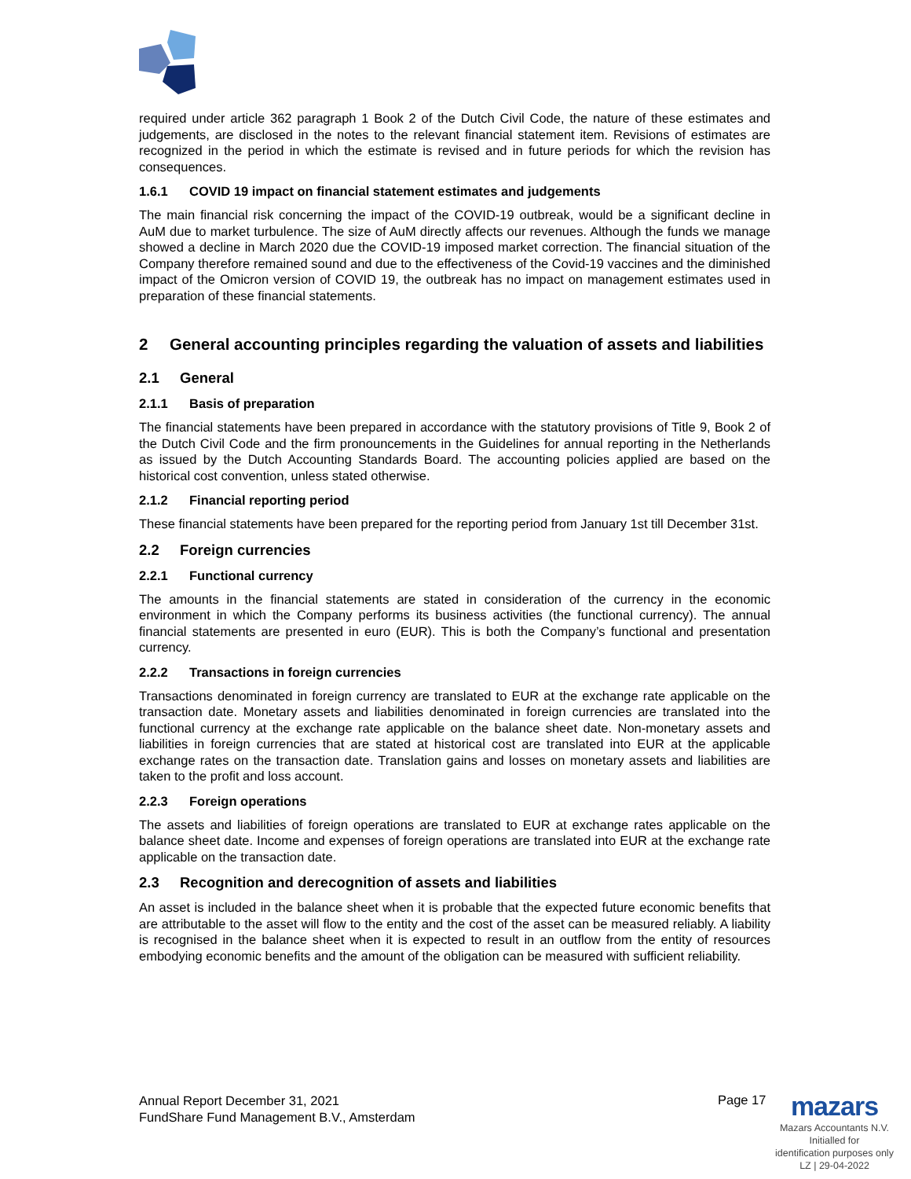required under article 362 paragraph 1 Book 2 of the Dutch Civil Code, the nature of these estimates and judgements, are disclosed in the notes to the relevant financial statement item. Revisions of estimates are recognized in the period in which the estimate is revised and in future periods for which the revision has consequences.
1.6.1 COVID 19 impact on financial statement estimates and judgements
The main financial risk concerning the impact of the COVID-19 outbreak, would be a significant decline in AuM due to market turbulence. The size of AuM directly affects our revenues. Although the funds we manage showed a decline in March 2020 due the COVID-19 imposed market correction. The financial situation of the Company therefore remained sound and due to the effectiveness of the Covid-19 vaccines and the diminished impact of the Omicron version of COVID 19, the outbreak has no impact on management estimates used in preparation of these financial statements.
2 General accounting principles regarding the valuation of assets and liabilities
2.1 General
2.1.1 Basis of preparation
The financial statements have been prepared in accordance with the statutory provisions of Title 9, Book 2 of the Dutch Civil Code and the firm pronouncements in the Guidelines for annual reporting in the Netherlands as issued by the Dutch Accounting Standards Board. The accounting policies applied are based on the historical cost convention, unless stated otherwise.
2.1.2 Financial reporting period
These financial statements have been prepared for the reporting period from January 1st till December 31st.
2.2 Foreign currencies
2.2.1 Functional currency
The amounts in the financial statements are stated in consideration of the currency in the economic environment in which the Company performs its business activities (the functional currency). The annual financial statements are presented in euro (EUR). This is both the Company’s functional and presentation currency.
2.2.2 Transactions in foreign currencies
Transactions denominated in foreign currency are translated to EUR at the exchange rate applicable on the transaction date. Monetary assets and liabilities denominated in foreign currencies are translated into the functional currency at the exchange rate applicable on the balance sheet date. Non-monetary assets and liabilities in foreign currencies that are stated at historical cost are translated into EUR at the applicable exchange rates on the transaction date. Translation gains and losses on monetary assets and liabilities are taken to the profit and loss account.
2.2.3 Foreign operations
The assets and liabilities of foreign operations are translated to EUR at exchange rates applicable on the balance sheet date. Income and expenses of foreign operations are translated into EUR at the exchange rate applicable on the transaction date.
2.3 Recognition and derecognition of assets and liabilities
An asset is included in the balance sheet when it is probable that the expected future economic benefits that are attributable to the asset will flow to the entity and the cost of the asset can be measured reliably. A liability is recognised in the balance sheet when it is expected to result in an outflow from the entity of resources embodying economic benefits and the amount of the obligation can be measured with sufficient reliability.
Annual Report December 31, 2021
FundShare Fund Management B.V., Amsterdam
Page 17
mazars
Mazars Accountants N.V.
Initialled for
identification purposes only
LZ | 29-04-2022